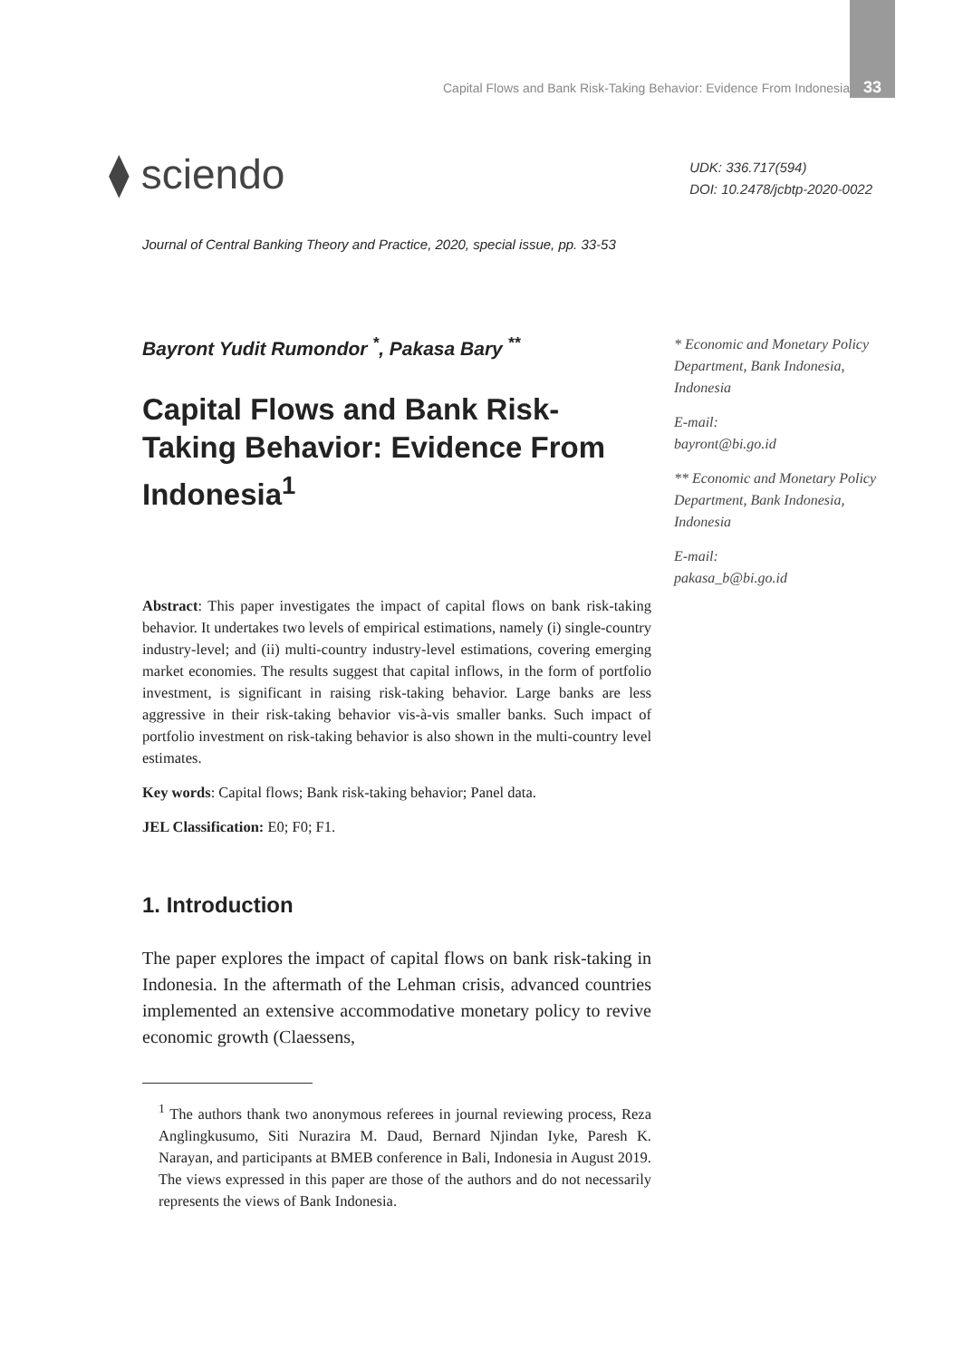Capital Flows and Bank Risk-Taking Behavior: Evidence From Indonesia 33
⧫ sciendo
UDK: 336.717(594)
DOI: 10.2478/jcbtp-2020-0022
Journal of Central Banking Theory and Practice, 2020, special issue, pp. 33-53
Bayront Yudit Rumondor <sup>*</sup>, Pakasa Bary <sup>**</sup>
Capital Flows and Bank Risk-Taking Behavior: Evidence From Indonesia<sup>1</sup>
Abstract: This paper investigates the impact of capital flows on bank risk-taking behavior. It undertakes two levels of empirical estimations, namely (i) single-country industry-level; and (ii) multi-country industry-level estimations, covering emerging market economies. The results suggest that capital inflows, in the form of portfolio investment, is significant in raising risk-taking behavior. Large banks are less aggressive in their risk-taking behavior vis-à-vis smaller banks. Such impact of portfolio investment on risk-taking behavior is also shown in the multi-country level estimates.
Key words: Capital flows; Bank risk-taking behavior; Panel data.
JEL Classification: E0; F0; F1.
1. Introduction
The paper explores the impact of capital flows on bank risk-taking in Indonesia. In the aftermath of the Lehman crisis, advanced countries implemented an extensive accommodative monetary policy to revive economic growth (Claessens,
<sup>1</sup> The authors thank two anonymous referees in journal reviewing process, Reza Anglingkusumo, Siti Nurazira M. Daud, Bernard Njindan Iyke, Paresh K. Narayan, and participants at BMEB conference in Bali, Indonesia in August 2019. The views expressed in this paper are those of the authors and do not necessarily represents the views of Bank Indonesia.
* Economic and Monetary Policy Department, Bank Indonesia, Indonesia
E-mail:
bayront@bi.go.id
** Economic and Monetary Policy Department, Bank Indonesia, Indonesia
E-mail:
pakasa_b@bi.go.id